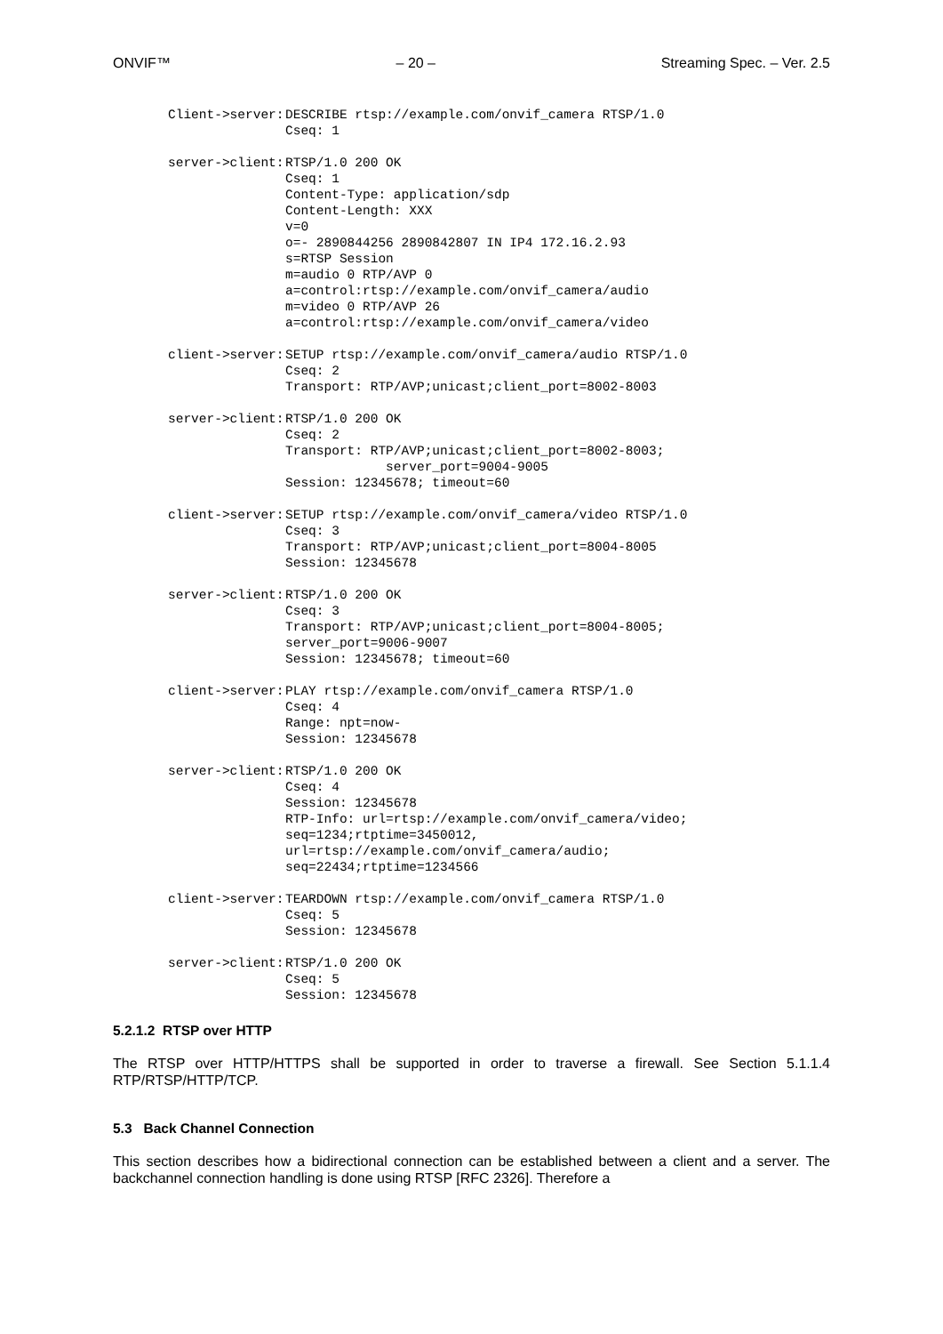ONVIF™ – 20 – Streaming Spec. – Ver. 2.5
Client->server:
DESCRIBE rtsp://example.com/onvif_camera RTSP/1.0
Cseq: 1
server->client:
RTSP/1.0 200 OK
Cseq: 1
Content-Type: application/sdp
Content-Length: XXX
v=0
o=- 2890844256 2890842807 IN IP4 172.16.2.93
s=RTSP Session
m=audio 0 RTP/AVP 0
a=control:rtsp://example.com/onvif_camera/audio
m=video 0 RTP/AVP 26
a=control:rtsp://example.com/onvif_camera/video
client->server:
SETUP rtsp://example.com/onvif_camera/audio RTSP/1.0
Cseq: 2
Transport: RTP/AVP;unicast;client_port=8002-8003
server->client:
RTSP/1.0 200 OK
Cseq: 2
Transport: RTP/AVP;unicast;client_port=8002-8003;
             server_port=9004-9005
Session: 12345678; timeout=60
client->server:
SETUP rtsp://example.com/onvif_camera/video RTSP/1.0
Cseq: 3
Transport: RTP/AVP;unicast;client_port=8004-8005
Session: 12345678
server->client:
RTSP/1.0 200 OK
Cseq: 3
Transport: RTP/AVP;unicast;client_port=8004-8005;
server_port=9006-9007
Session: 12345678; timeout=60
client->server:
PLAY rtsp://example.com/onvif_camera RTSP/1.0
Cseq: 4
Range: npt=now-
Session: 12345678
server->client:
RTSP/1.0 200 OK
Cseq: 4
Session: 12345678
RTP-Info: url=rtsp://example.com/onvif_camera/video;
seq=1234;rtptime=3450012,
url=rtsp://example.com/onvif_camera/audio;
seq=22434;rtptime=1234566
client->server:
TEARDOWN rtsp://example.com/onvif_camera RTSP/1.0
Cseq: 5
Session: 12345678
server->client:
RTSP/1.0 200 OK
Cseq: 5
Session: 12345678
5.2.1.2 RTSP over HTTP
The RTSP over HTTP/HTTPS shall be supported in order to traverse a firewall. See Section 5.1.1.4 RTP/RTSP/HTTP/TCP.
5.3 Back Channel Connection
This section describes how a bidirectional connection can be established between a client and a server. The backchannel connection handling is done using RTSP [RFC 2326]. Therefore a